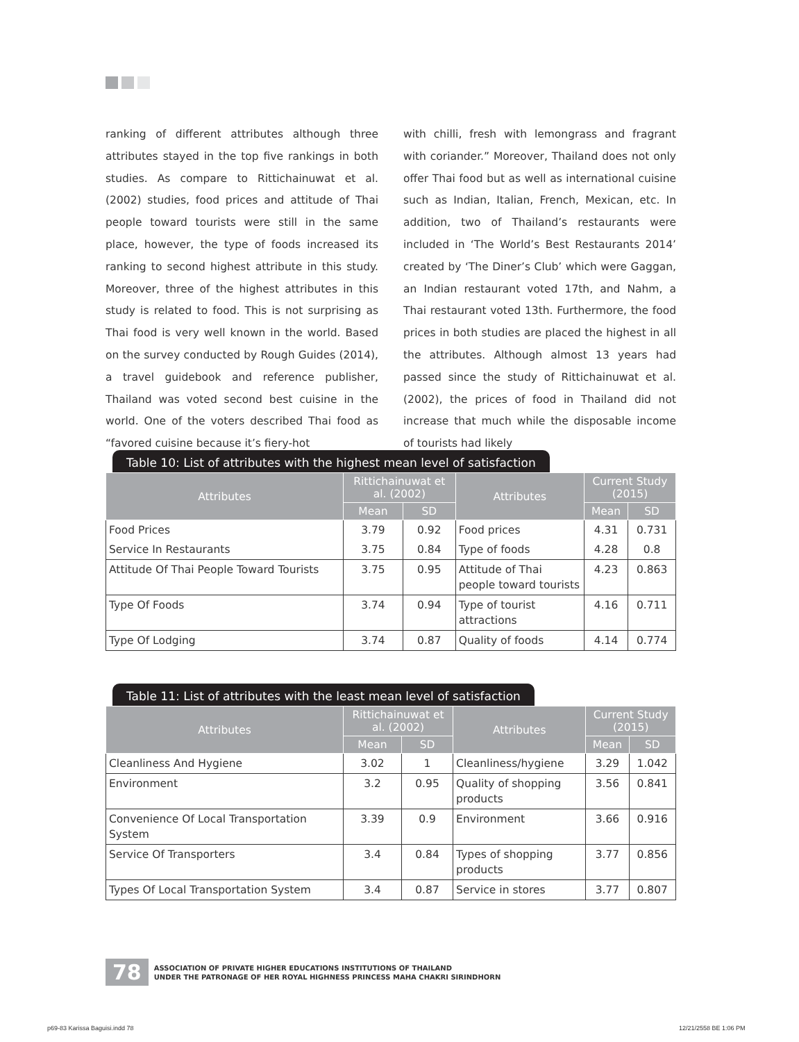ranking of different attributes although three attributes stayed in the top five rankings in both studies. As compare to Rittichainuwat et al. (2002) studies, food prices and attitude of Thai people toward tourists were still in the same place, however, the type of foods increased its ranking to second highest attribute in this study. Moreover, three of the highest attributes in this study is related to food. This is not surprising as Thai food is very well known in the world. Based on the survey conducted by Rough Guides (2014), a travel guidebook and reference publisher, Thailand was voted second best cuisine in the world. One of the voters described Thai food as “favored cuisine because it’s fiery-hot
with chilli, fresh with lemongrass and fragrant with coriander.” Moreover, Thailand does not only offer Thai food but as well as international cuisine such as Indian, Italian, French, Mexican, etc. In addition, two of Thailand’s restaurants were included in ‘The World’s Best Restaurants 2014’ created by ‘The Diner’s Club’ which were Gaggan, an Indian restaurant voted 17th, and Nahm, a Thai restaurant voted 13th. Furthermore, the food prices in both studies are placed the highest in all the attributes. Although almost 13 years had passed since the study of Rittichainuwat et al. (2002), the prices of food in Thailand did not increase that much while the disposable income of tourists had likely
Table 10: List of attributes with the highest mean level of satisfaction
| Attributes | Rittichainuwat et al. (2002) | | Attributes | Current Study (2015) | |
| --- | --- | --- | --- | --- | --- |
| | Mean | SD | | Mean | SD |
| Food Prices | 3.79 | 0.92 | Food prices | 4.31 | 0.731 |
| Service In Restaurants | 3.75 | 0.84 | Type of foods | 4.28 | 0.8 |
| Attitude Of Thai People Toward Tourists | 3.75 | 0.95 | Attitude of Thai people toward tourists | 4.23 | 0.863 |
| Type Of Foods | 3.74 | 0.94 | Type of tourist attractions | 4.16 | 0.711 |
| Type Of Lodging | 3.74 | 0.87 | Quality of foods | 4.14 | 0.774 |
Table 11: List of attributes with the least mean level of satisfaction
| Attributes | Rittichainuwat et al. (2002) | | Attributes | Current Study (2015) | |
| --- | --- | --- | --- | --- | --- |
| | Mean | SD | | Mean | SD |
| Cleanliness And Hygiene | 3.02 | 1 | Cleanliness/hygiene | 3.29 | 1.042 |
| Environment | 3.2 | 0.95 | Quality of shopping products | 3.56 | 0.841 |
| Convenience Of Local Transportation System | 3.39 | 0.9 | Environment | 3.66 | 0.916 |
| Service Of Transporters | 3.4 | 0.84 | Types of shopping products | 3.77 | 0.856 |
| Types Of Local Transportation System | 3.4 | 0.87 | Service in stores | 3.77 | 0.807 |
78
ASSOCIATION OF PRIVATE HIGHER EDUCATIONS INSTITUTIONS OF THAILAND
UNDER THE PATRONAGE OF HER ROYAL HIGHNESS PRINCESS MAHA CHAKRI SIRINDHORN
p69-83 Karissa Baguisi.indd 78 12/21/2558 BE 1:06 PM